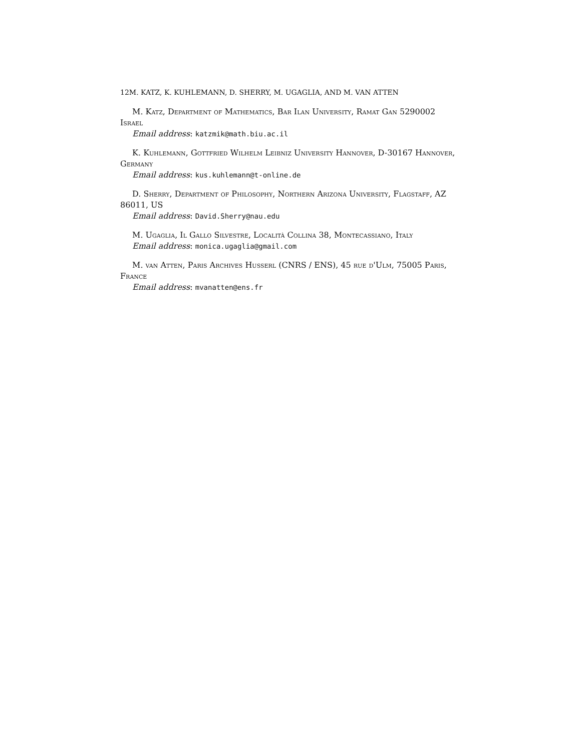12M. KATZ, K. KUHLEMANN, D. SHERRY, M. UGAGLIA, AND M. VAN ATTEN
M. Katz, Department of Mathematics, Bar Ilan University, Ramat Gan 5290002 Israel
Email address: katzmik@math.biu.ac.il
K. Kuhlemann, Gottfried Wilhelm Leibniz University Hannover, D-30167 Hannover, Germany
Email address: kus.kuhlemann@t-online.de
D. Sherry, Department of Philosophy, Northern Arizona University, Flagstaff, AZ 86011, US
Email address: David.Sherry@nau.edu
M. Ugaglia, Il Gallo Silvestre, Località Collina 38, Montecassiano, Italy
Email address: monica.ugaglia@gmail.com
M. van Atten, Paris Archives Husserl (CNRS / ENS), 45 rue d'Ulm, 75005 Paris, France
Email address: mvanatten@ens.fr